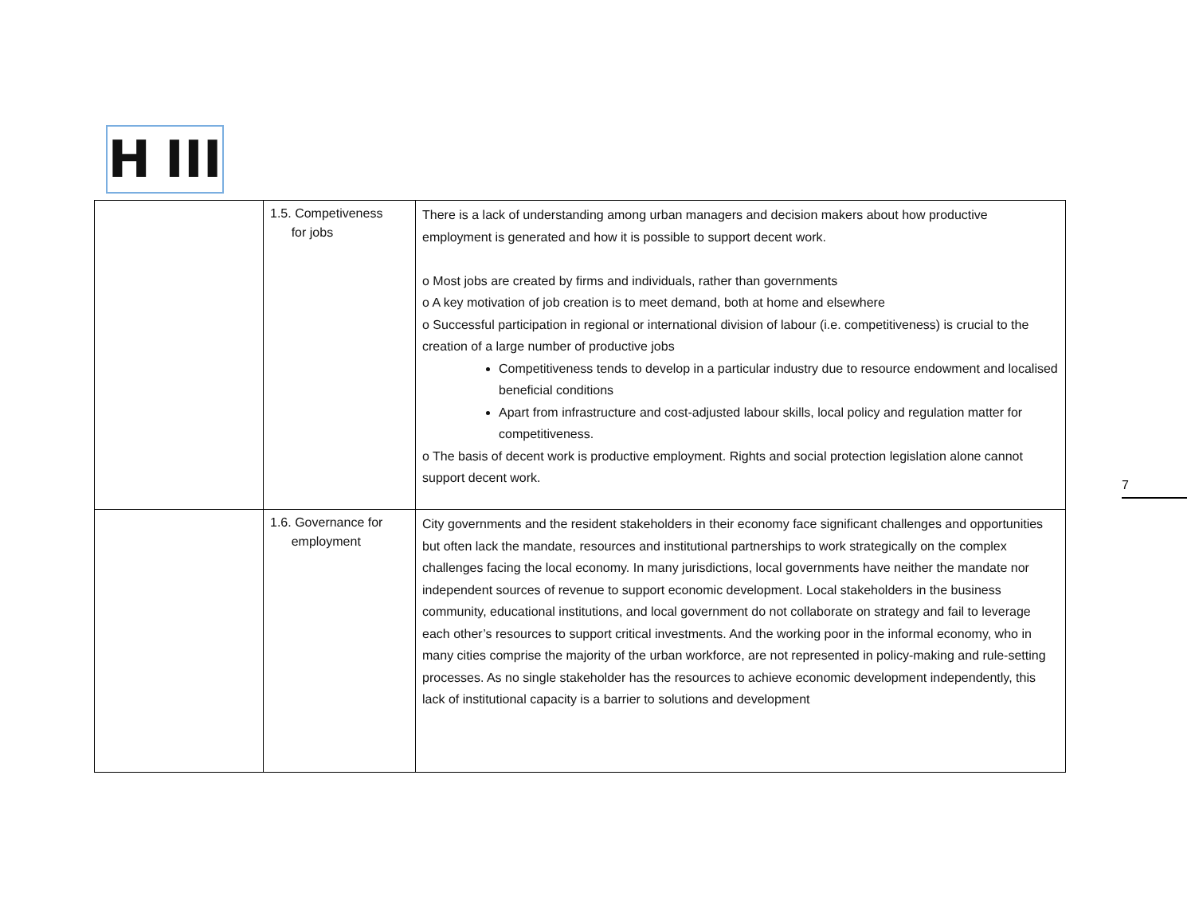H III
| | 1.5. Competiveness for jobs | There is a lack of understanding among urban managers and decision makers about how productive employment is generated and how it is possible to support decent work. o Most jobs are created by firms and individuals, rather than governments o A key motivation of job creation is to meet demand, both at home and elsewhere o Successful participation in regional or international division of labour (i.e. competitiveness) is crucial to the creation of a large number of productive jobs Competitiveness tends to develop in a particular industry due to resource endowment and localised beneficial conditions Apart from infrastructure and cost-adjusted labour skills, local policy and regulation matter for competitiveness. o The basis of decent work is productive employment. Rights and social protection legislation alone cannot support decent work. |
| | 1.6. Governance for employment | City governments and the resident stakeholders in their economy face significant challenges and opportunities but often lack the mandate, resources and institutional partnerships to work strategically on the complex challenges facing the local economy. In many jurisdictions, local governments have neither the mandate nor independent sources of revenue to support economic development. Local stakeholders in the business community, educational institutions, and local government do not collaborate on strategy and fail to leverage each other’s resources to support critical investments. And the working poor in the informal economy, who in many cities comprise the majority of the urban workforce, are not represented in policy-making and rule-setting processes. As no single stakeholder has the resources to achieve economic development independently, this lack of institutional capacity is a barrier to solutions and development |
7